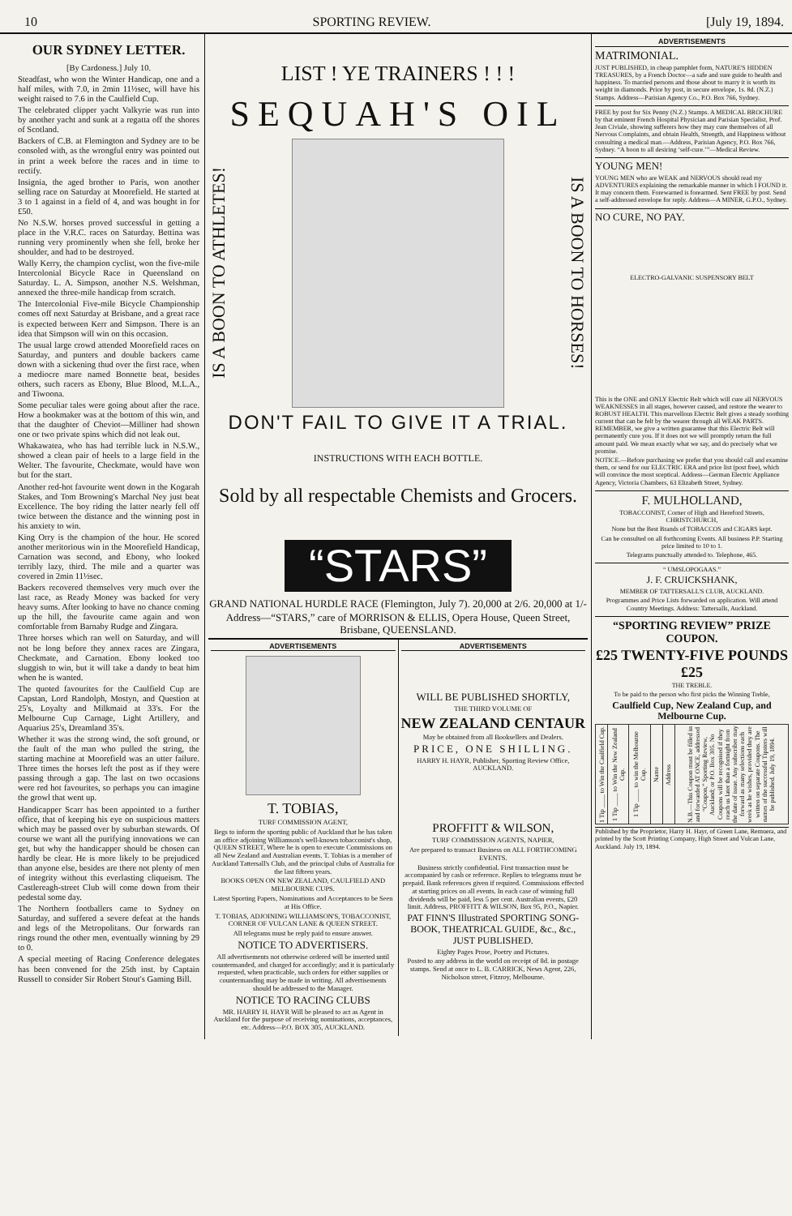10 SPORTING REVIEW. [July 19, 1894.
OUR SYDNEY LETTER.
[By Cardoness.] July 10.
Steadfast, who won the Winter Handicap, one and a half miles, with 7.0, in 2min 11½sec, will have his weight raised to 7.6 in the Caulfield Cup.
The celebrated clipper yacht Valkyrie was run into by another yacht and sunk at a regatta off the shores of Scotland.
Backers of C.B. at Flemington and Sydney are to be consoled with, as the wrongful entry was pointed out in print a week before the races and in time to rectify.
Insignia, the aged brother to Paris, won another selling race on Saturday at Moorefield. He started at 3 to 1 against in a field of 4, and was bought in for £50.
No N.S.W. horses proved successful in getting a place in the V.R.C. races on Saturday. Bettina was running very prominently when she fell, broke her shoulder, and had to be destroyed.
Wally Kerry, the champion cyclist, won the five-mile Intercolonial Bicycle Race in Queensland on Saturday. L. A. Simpson, another N.S. Welshman, annexed the three-mile handicap from scratch.
The Intercolonial Five-mile Bicycle Championship comes off next Saturday at Brisbane, and a great race is expected between Kerr and Simpson. There is an idea that Simpson will win on this occasion.
The usual large crowd attended Moorefield races on Saturday, and punters and double backers came down with a sickening thud over the first race, when a mediocre mare named Bonnette beat, besides others, such racers as Ebony, Blue Blood, M.L.A., and Tiwoona.
Some peculiar tales were going about after the race. How a bookmaker was at the bottom of this win, and that the daughter of Cheviot—Milliner had shown one or two private spins which did not leak out.
Whakawatea, who has had terrible luck in N.S.W., showed a clean pair of heels to a large field in the Welter. The favourite, Checkmate, would have won but for the start.
Another red-hot favourite went down in the Kogarah Stakes, and Tom Browning's Marchal Ney just beat Excellence. The boy riding the latter nearly fell off twice between the distance and the winning post in his anxiety to win.
King Orry is the champion of the hour. He scored another meritorious win in the Moorefield Handicap, Carnation was second, and Ebony, who looked terribly lazy, third. The mile and a quarter was covered in 2min 11½sec.
Backers recovered themselves very much over the last race, as Ready Money was backed for very heavy sums. After looking to have no chance coming up the hill, the favourite came again and won comfortable from Barnaby Rudge and Zingara.
Three horses which ran well on Saturday, and will not be long before they annex races are Zingara, Checkmate, and Carnation. Ebony looked too sluggish to win, but it will take a dandy to beat him when he is wanted.
The quoted favourites for the Caulfield Cup are Capstan, Lord Randolph, Mostyn, and Question at 25's, Loyalty and Milkmaid at 33's. For the Melbourne Cup Carnage, Light Artillery, and Aquarius 25's, Dreamland 35's.
Whether it was the strong wind, the soft ground, or the fault of the man who pulled the string, the starting machine at Moorefield was an utter failure. Three times the horses left the post as if they were passing through a gap. The last on two occasions were red hot favourites, so perhaps you can imagine the growl that went up.
Handicapper Scarr has been appointed to a further office, that of keeping his eye on suspicious matters which may be passed over by suburban stewards. Of course we want all the purifying innovations we can get, but why the handicapper should be chosen can hardly be clear. He is more likely to be prejudiced than anyone else, besides are there not plenty of men of integrity without this everlasting cliqueism. The Castlereagh-street Club will come down from their pedestal some day.
The Northern footballers came to Sydney on Saturday, and suffered a severe defeat at the hands and legs of the Metropolitans. Our forwards ran rings round the other men, eventually winning by 29 to 0.
A special meeting of Racing Conference delegates has been convened for the 25th inst. by Captain Russell to consider Sir Robert Stout's Gaming Bill.
LIST ! YE TRAINERS ! ! !
SEQUAH'S OIL
IS A BOON TO ATHLETES!
IS A BOON TO HORSES!
DON'T FAIL TO GIVE IT A TRIAL.
INSTRUCTIONS WITH EACH BOTTLE.
Sold by all respectable Chemists and Grocers.
“STARS”
GRAND NATIONAL HURDLE RACE (Flemington, July 7). 20,000 at 2/6. 20,000 at 1/-
Address—“STARS,” care of MORRISON & ELLIS, Opera House, Queen Street, Brisbane, QUEENSLAND.
ADVERTISEMENTS
T. TOBIAS,
TURF COMMISSION AGENT,
Begs to inform the sporting public of Auckland that he has taken an office adjoining Williamson's well-known tobacconist's shop, QUEEN STREET, Where he is open to execute Commissions on all New Zealand and Australian events. T. Tobias is a member of Auckland Tattersall's Club, and the principal clubs of Australia for the last fifteen years.
BOOKS OPEN ON NEW ZEALAND, CAULFIELD AND MELBOURNE CUPS.
Latest Sporting Papers, Nominations and Acceptances to be Seen at His Office.
T. TOBIAS, ADJOINING WILLIAMSON'S, TOBACCONIST, CORNER OF VULCAN LANE & QUEEN STREET.
All telegrams must be reply paid to ensure answer.
NOTICE TO ADVERTISERS.
All advertisements not otherwise ordered will be inserted until countermanded, and charged for accordingly; and it is particularly requested, when practicable, such orders for either supplies or countermanding may be made in writing. All advertisements should be addressed to the Manager.
NOTICE TO RACING CLUBS
MR. HARRY H. HAYR Will be pleased to act as Agent in Auckland for the purpose of receiving nominations, acceptances, etc. Address—P.O. BOX 305, AUCKLAND.
ADVERTISEMENTS
WILL BE PUBLISHED SHORTLY,
THE THIRD VOLUME OF
NEW ZEALAND CENTAUR
May be obtained from all Booksellers and Dealers.
PRICE, ONE SHILLING.
HARRY H. HAYR, Publisher, Sporting Review Office, AUCKLAND.
PROFFITT & WILSON,
TURF COMMISSION AGENTS, NAPIER,
Are prepared to transact Business on ALL FORTHCOMING EVENTS.
Business strictly confidential. First transaction must be accompanied by cash or reference. Replies to telegrams must be prepaid. Bank references given if required. Commissions effected at starting prices on all events. In each case of winning full dividends will be paid, less 5 per cent. Australian events, £20 limit. Address, PROFFITT & WILSON, Box 95, P.O., Napier.
PAT FINN'S Illustrated SPORTING SONG-BOOK, THEATRICAL GUIDE, &c., &c., JUST PUBLISHED.
Eighty Pages Prose, Poetry and Pictures.
Posted to any address in the world on receipt of 8d. in postage stamps. Send at once to L. B. CARRICK, News Agent, 226, Nicholson street, Fitzroy, Melbourne.
ADVERTISEMENTS
MATRIMONIAL.
JUST PUBLISHED, in cheap pamphlet form, NATURE'S HIDDEN TREASURES, by a French Doctor—a safe and sure guide to health and happiness. To married persons and those about to marry it is worth its weight in diamonds. Price by post, in secure envelope, 1s. 8d. (N.Z.) Stamps. Address—Parisian Agency Co., P.O. Box 766, Sydney.
FREE by post for Six Penny (N.Z.) Stamps. A MEDICAL BROCHURE by that eminent French Hospital Physician and Parisian Specialist, Prof. Jean Civiale, showing sufferers how they may cure themselves of all Nervous Complaints, and obtain Health, Strength, and Happiness without consulting a medical man.—Address, Parisian Agency, P.O. Box 766, Sydney. “A boon to all desiring ‘self-cure.’”—Medical Review.
YOUNG MEN!
YOUNG MEN who are WEAK and NERVOUS should read my ADVENTURES explaining the remarkable manner in which I FOUND it. It may concern them. Forewarned is forearmed. Sent FREE by post. Send a self-addressed envelope for reply. Address—A MINER, G.P.O., Sydney.
NO CURE, NO PAY.
ELECTRO-GALVANIC SUSPENSORY BELT
This is the ONE and ONLY Electric Belt which will cure all NERVOUS WEAKNESSES in all stages, however caused, and restore the wearer to ROBUST HEALTH. This marvellous Electric Belt gives a steady soothing current that can be felt by the wearer through all WEAK PARTS. REMEMBER, we give a written guarantee that this Electric Belt will permanently cure you. If it does not we will promptly return the full amount paid. We mean exactly what we say, and do precisely what we promise.
NOTICE.—Before purchasing we prefer that you should call and examine them, or send for our ELECTRIC ERA and price list (post free), which will convince the most sceptical. Address—German Electric Appliance Agency, Victoria Chambers, 63 Elizabeth Street, Sydney.
F. MULHOLLAND,
TOBACCONIST, Corner of High and Hereford Streets, CHRISTCHURCH,
None but the Best Brands of TOBACCOS and CIGARS kept.
Can be consulted on all forthcoming Events. All business P.P. Starting price limited to 10 to 1.
Telegrams punctually attended to. Telephone, 465.
“ UMSLOPOGAAS.”
J. F. CRUICKSHANK,
MEMBER OF TATTERSALL'S CLUB, AUCKLAND.
Programmes and Price Lists forwarded on application. Will attend Country Meetings. Address: Tattersalls, Auckland.
“SPORTING REVIEW” PRIZE COUPON.
£25 TWENTY-FIVE POUNDS £25
THE TREBLE.
To be paid to the person who first picks the Winning Treble,
Caulfield Cup, New Zealand Cup, and Melbourne Cup.
| 1 Tip ____ to Win the Caulfield Cup. | 1 Tip ____ to Win the New Zealand Cup. | 1 Tip ____ to win the Melbourne Cup. | Name | Address | N.B.—This Coupon must be filled in and forwarded AT ONCE, addressed “Coupon,” Sporting Review, Auckland; or P.O. Box 305. No Coupons will be recognised if they reach us later than a fortnight from the date of issue. Any subscriber may forward as many selections each week as he wishes, provided they are written on separate Coupons. The names of the successful Tipsters will be published. July 19, 1894. |
Published by the Proprietor, Harry H. Hayr, of Green Lane, Remuera, and printed by the Scott Printing Company, High Street and Vulcan Lane, Auckland. July 19, 1894.